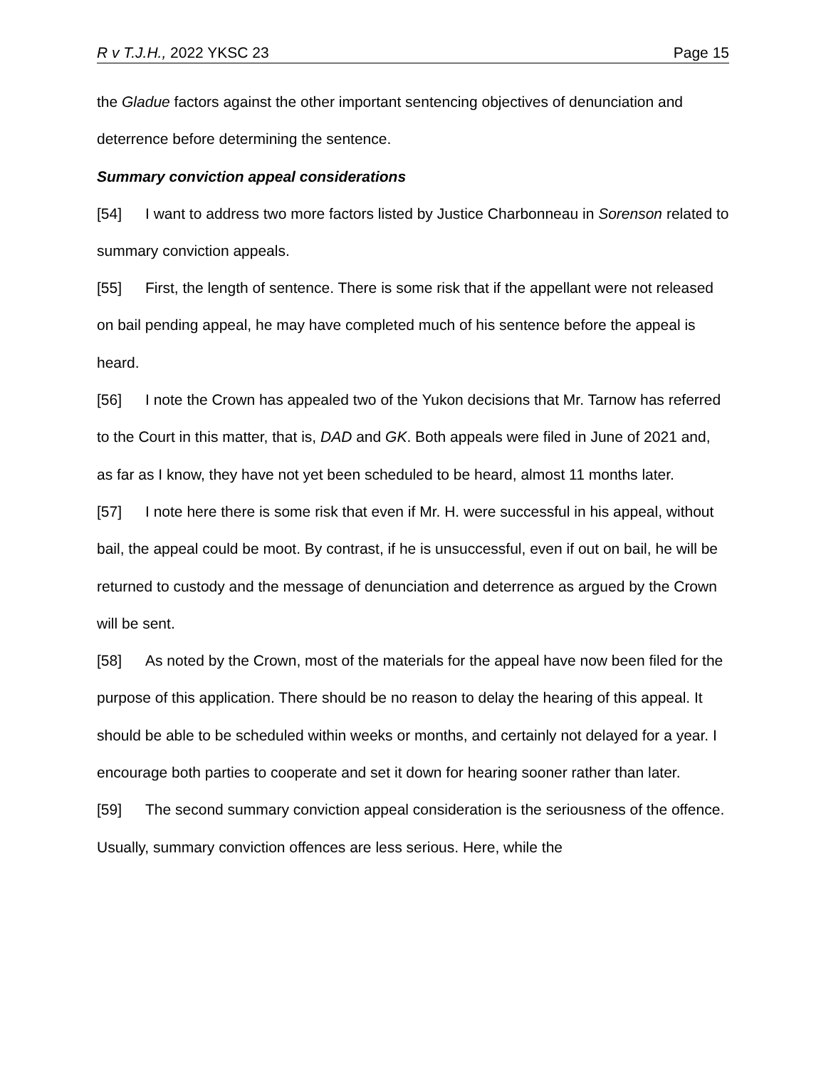R v T.J.H., 2022 YKSC 23 Page 15
the Gladue factors against the other important sentencing objectives of denunciation and deterrence before determining the sentence.
Summary conviction appeal considerations
[54] I want to address two more factors listed by Justice Charbonneau in Sorenson related to summary conviction appeals.
[55] First, the length of sentence. There is some risk that if the appellant were not released on bail pending appeal, he may have completed much of his sentence before the appeal is heard.
[56] I note the Crown has appealed two of the Yukon decisions that Mr. Tarnow has referred to the Court in this matter, that is, DAD and GK. Both appeals were filed in June of 2021 and, as far as I know, they have not yet been scheduled to be heard, almost 11 months later.
[57] I note here there is some risk that even if Mr. H. were successful in his appeal, without bail, the appeal could be moot. By contrast, if he is unsuccessful, even if out on bail, he will be returned to custody and the message of denunciation and deterrence as argued by the Crown will be sent.
[58] As noted by the Crown, most of the materials for the appeal have now been filed for the purpose of this application. There should be no reason to delay the hearing of this appeal. It should be able to be scheduled within weeks or months, and certainly not delayed for a year. I encourage both parties to cooperate and set it down for hearing sooner rather than later.
[59] The second summary conviction appeal consideration is the seriousness of the offence. Usually, summary conviction offences are less serious. Here, while the